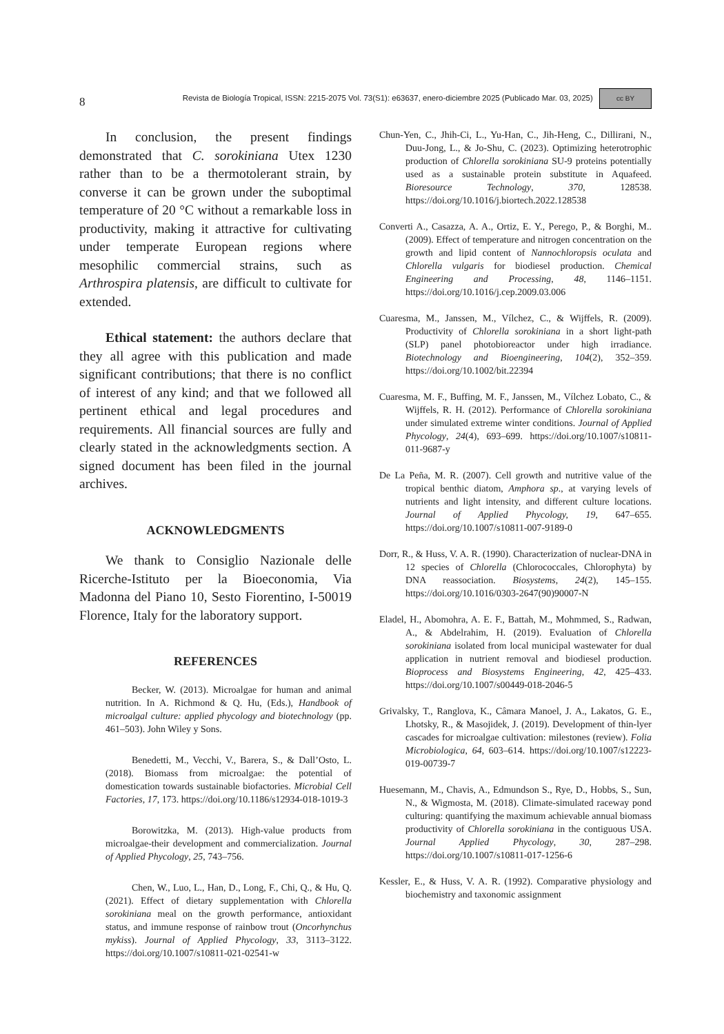8 Revista de Biología Tropical, ISSN: 2215-2075 Vol. 73(S1): e63637, enero-diciembre 2025 (Publicado Mar. 03, 2025) cc BY
In conclusion, the present findings demonstrated that C. sorokiniana Utex 1230 rather than to be a thermotolerant strain, by converse it can be grown under the suboptimal temperature of 20 °C without a remarkable loss in productivity, making it attractive for cultivating under temperate European regions where mesophilic commercial strains, such as Arthrospira platensis, are difficult to cultivate for extended.
Ethical statement: the authors declare that they all agree with this publication and made significant contributions; that there is no conflict of interest of any kind; and that we followed all pertinent ethical and legal procedures and requirements. All financial sources are fully and clearly stated in the acknowledgments section. A signed document has been filed in the journal archives.
ACKNOWLEDGMENTS
We thank to Consiglio Nazionale delle Ricerche-Istituto per la Bioeconomia, Via Madonna del Piano 10, Sesto Fiorentino, I-50019 Florence, Italy for the laboratory support.
REFERENCES
Becker, W. (2013). Microalgae for human and animal nutrition. In A. Richmond & Q. Hu, (Eds.), Handbook of microalgal culture: applied phycology and biotechnology (pp. 461–503). John Wiley y Sons.
Benedetti, M., Vecchi, V., Barera, S., & Dall’Osto, L. (2018). Biomass from microalgae: the potential of domestication towards sustainable biofactories. Microbial Cell Factories, 17, 173. https://doi.org/10.1186/s12934-018-1019-3
Borowitzka, M. (2013). High-value products from microalgae-their development and commercialization. Journal of Applied Phycology, 25, 743–756.
Chen, W., Luo, L., Han, D., Long, F., Chi, Q., & Hu, Q. (2021). Effect of dietary supplementation with Chlorella sorokiniana meal on the growth performance, antioxidant status, and immune response of rainbow trout (Oncorhynchus mykiss). Journal of Applied Phycology, 33, 3113–3122. https://doi.org/10.1007/s10811-021-02541-w
Chun-Yen, C., Jhih-Ci, L., Yu-Han, C., Jih-Heng, C., Dillirani, N., Duu-Jong, L., & Jo-Shu, C. (2023). Optimizing heterotrophic production of Chlorella sorokiniana SU-9 proteins potentially used as a sustainable protein substitute in Aquafeed. Bioresource Technology, 370, 128538. https://doi.org/10.1016/j.biortech.2022.128538
Converti A., Casazza, A. A., Ortiz, E. Y., Perego, P., & Borghi, M.. (2009). Effect of temperature and nitrogen concentration on the growth and lipid content of Nannochloropsis oculata and Chlorella vulgaris for biodiesel production. Chemical Engineering and Processing, 48, 1146–1151. https://doi.org/10.1016/j.cep.2009.03.006
Cuaresma, M., Janssen, M., Vílchez, C., & Wijffels, R. (2009). Productivity of Chlorella sorokiniana in a short light-path (SLP) panel photobioreactor under high irradiance. Biotechnology and Bioengineering, 104(2), 352–359. https://doi.org/10.1002/bit.22394
Cuaresma, M. F., Buffing, M. F., Janssen, M., Vílchez Lobato, C., & Wijffels, R. H. (2012). Performance of Chlorella sorokiniana under simulated extreme winter conditions. Journal of Applied Phycology, 24(4), 693–699. https://doi.org/10.1007/s10811-011-9687-y
De La Peña, M. R. (2007). Cell growth and nutritive value of the tropical benthic diatom, Amphora sp., at varying levels of nutrients and light intensity, and different culture locations. Journal of Applied Phycology, 19, 647–655. https://doi.org/10.1007/s10811-007-9189-0
Dorr, R., & Huss, V. A. R. (1990). Characterization of nuclear-DNA in 12 species of Chlorella (Chlorococcales, Chlorophyta) by DNA reassociation. Biosystems, 24(2), 145–155. https://doi.org/10.1016/0303-2647(90)90007-N
Eladel, H., Abomohra, A. E. F., Battah, M., Mohmmed, S., Radwan, A., & Abdelrahim, H. (2019). Evaluation of Chlorella sorokiniana isolated from local municipal wastewater for dual application in nutrient removal and biodiesel production. Bioprocess and Biosystems Engineering, 42, 425–433. https://doi.org/10.1007/s00449-018-2046-5
Grivalsky, T., Ranglova, K., Câmara Manoel, J. A., Lakatos, G. E., Lhotsky, R., & Masojidek, J. (2019). Development of thin-lyer cascades for microalgae cultivation: milestones (review). Folia Microbiologica, 64, 603–614. https://doi.org/10.1007/s12223-019-00739-7
Huesemann, M., Chavis, A., Edmundson S., Rye, D., Hobbs, S., Sun, N., & Wigmosta, M. (2018). Climate-simulated raceway pond culturing: quantifying the maximum achievable annual biomass productivity of Chlorella sorokiniana in the contiguous USA. Journal Applied Phycology, 30, 287–298. https://doi.org/10.1007/s10811-017-1256-6
Kessler, E., & Huss, V. A. R. (1992). Comparative physiology and biochemistry and taxonomic assignment